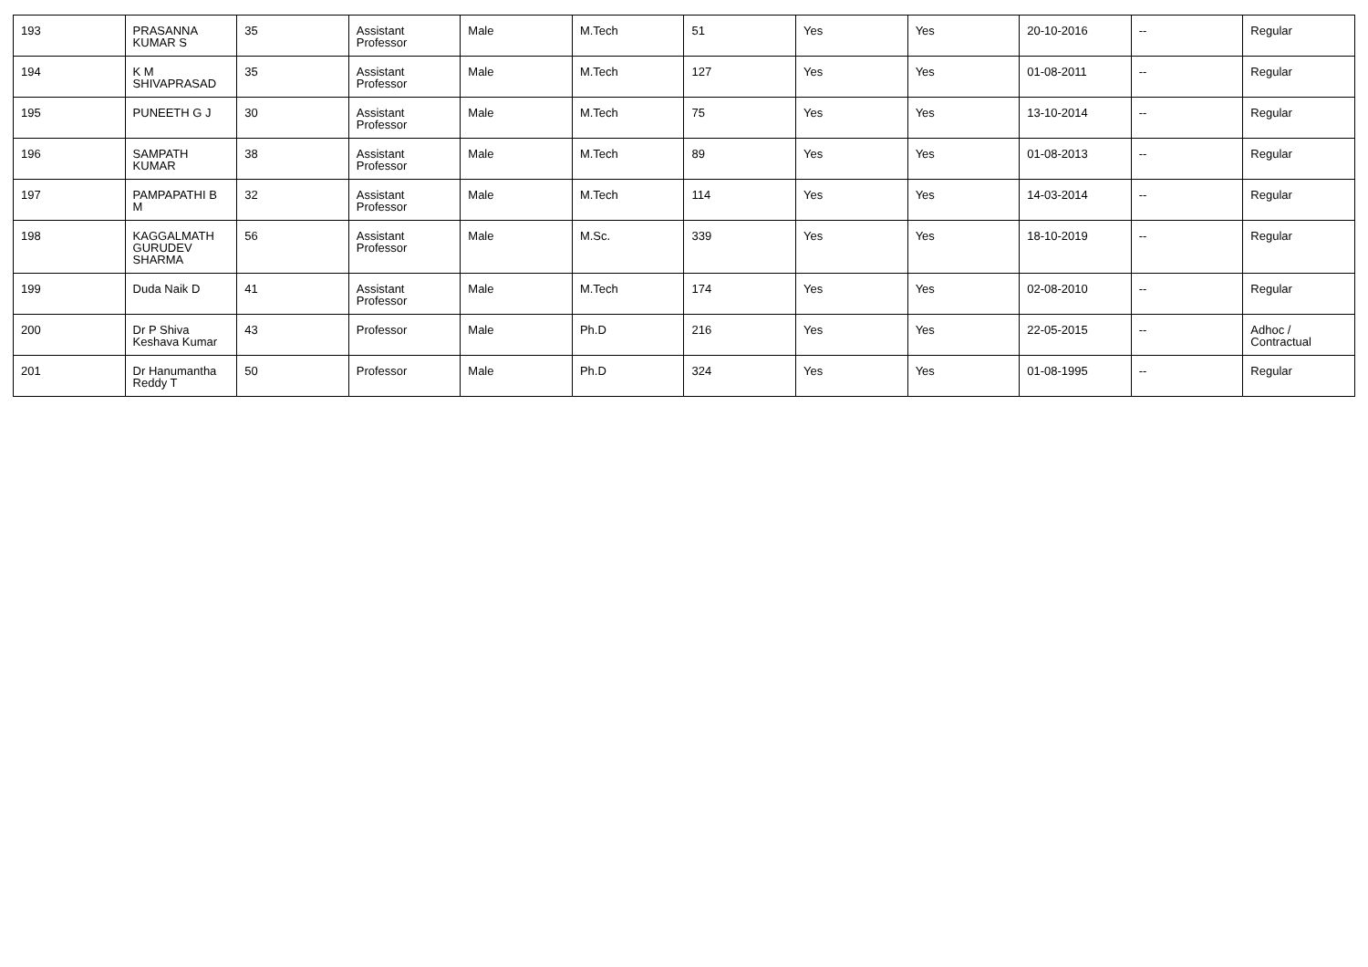| 193 | PRASANNA KUMAR S | 35 | Assistant Professor | Male | M.Tech | 51 | Yes | Yes | 20-10-2016 | -- | Regular |
| 194 | K M SHIVAPRASAD | 35 | Assistant Professor | Male | M.Tech | 127 | Yes | Yes | 01-08-2011 | -- | Regular |
| 195 | PUNEETH G J | 30 | Assistant Professor | Male | M.Tech | 75 | Yes | Yes | 13-10-2014 | -- | Regular |
| 196 | SAMPATH KUMAR | 38 | Assistant Professor | Male | M.Tech | 89 | Yes | Yes | 01-08-2013 | -- | Regular |
| 197 | PAMPAPATHI B M | 32 | Assistant Professor | Male | M.Tech | 114 | Yes | Yes | 14-03-2014 | -- | Regular |
| 198 | KAGGALMATH GURUDEV SHARMA | 56 | Assistant Professor | Male | M.Sc. | 339 | Yes | Yes | 18-10-2019 | -- | Regular |
| 199 | Duda Naik D | 41 | Assistant Professor | Male | M.Tech | 174 | Yes | Yes | 02-08-2010 | -- | Regular |
| 200 | Dr P Shiva Keshava Kumar | 43 | Professor | Male | Ph.D | 216 | Yes | Yes | 22-05-2015 | -- | Adhoc / Contractual |
| 201 | Dr Hanumantha Reddy T | 50 | Professor | Male | Ph.D | 324 | Yes | Yes | 01-08-1995 | -- | Regular |